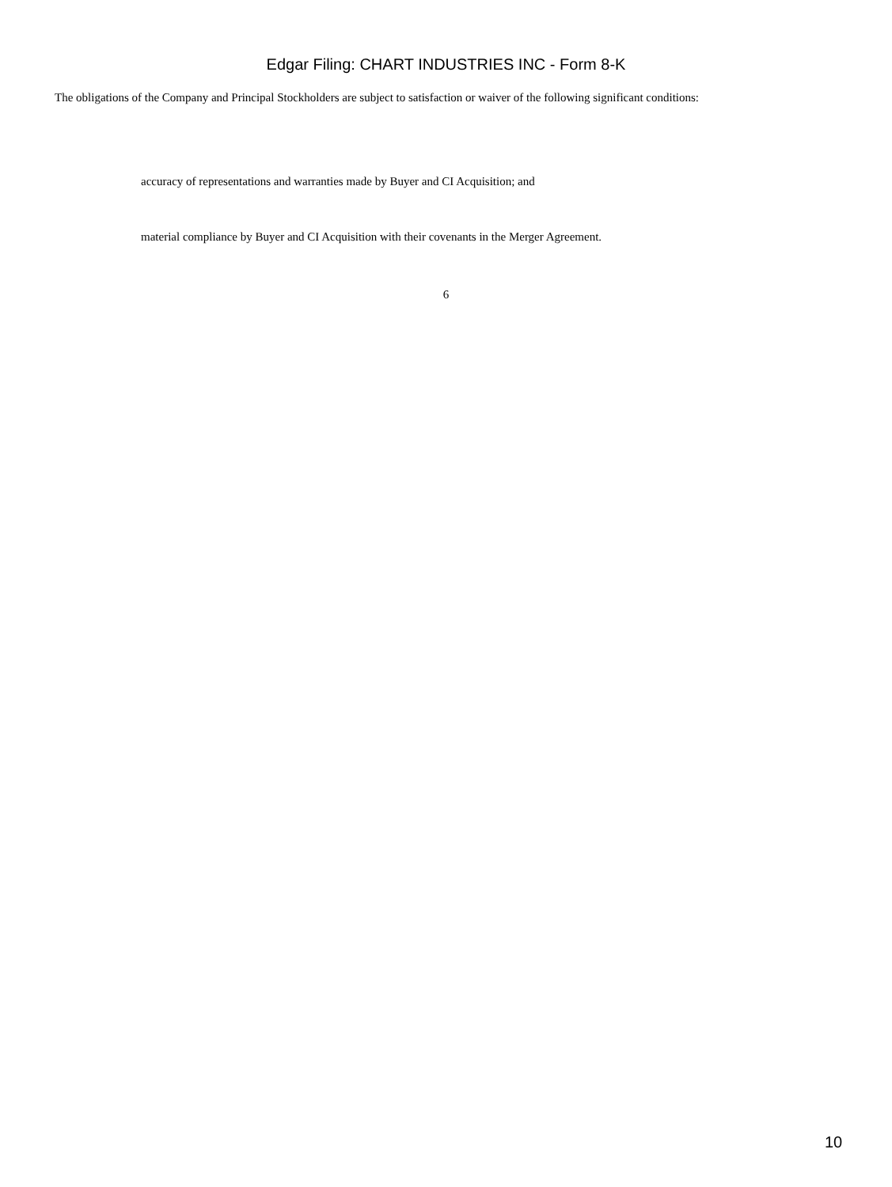Edgar Filing: CHART INDUSTRIES INC - Form 8-K
The obligations of the Company and Principal Stockholders are subject to satisfaction or waiver of the following significant conditions:
accuracy of representations and warranties made by Buyer and CI Acquisition; and
material compliance by Buyer and CI Acquisition with their covenants in the Merger Agreement.
6
10